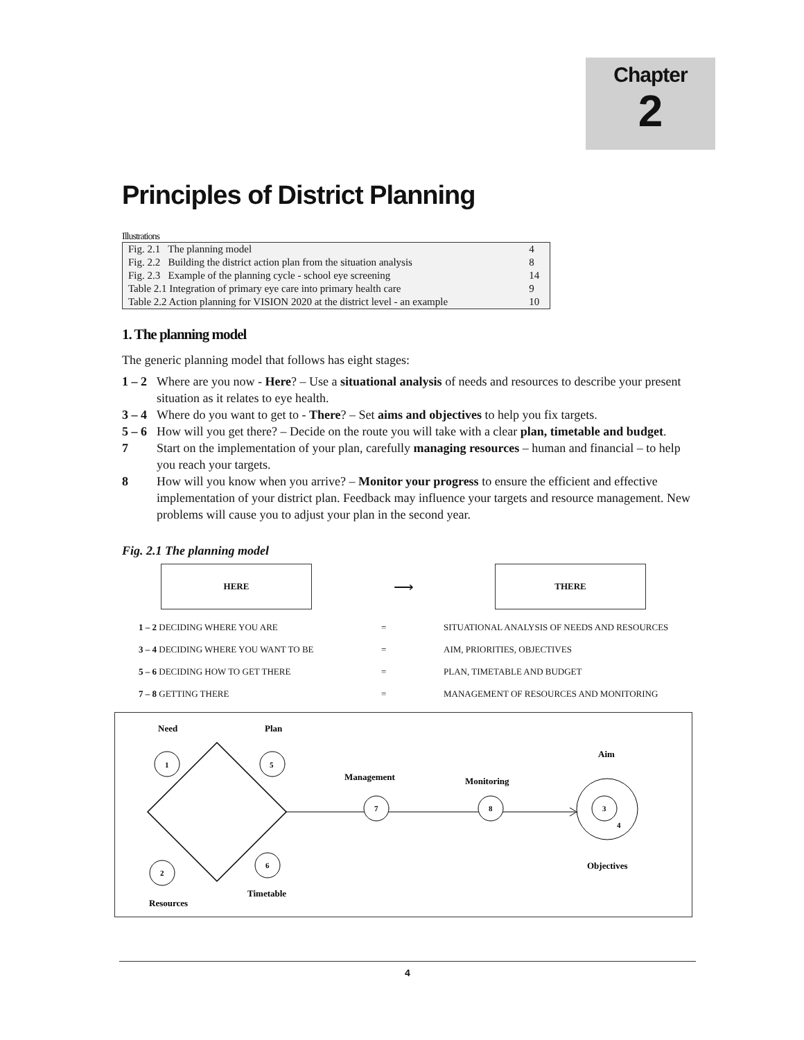Chapter
2
Principles of District Planning
Illustrations
| Fig. 2.1 The planning model | 4 |
| Fig. 2.2 Building the district action plan from the situation analysis | 8 |
| Fig. 2.3 Example of the planning cycle - school eye screening | 14 |
| Table 2.1 Integration of primary eye care into primary health care | 9 |
| Table 2.2 Action planning for VISION 2020 at the district level - an example | 10 |
1. The planning model
The generic planning model that follows has eight stages:
1 – 2 Where are you now - Here? – Use a situational analysis of needs and resources to describe your present situation as it relates to eye health.
3 – 4 Where do you want to get to - There? – Set aims and objectives to help you fix targets.
5 – 6 How will you get there? – Decide on the route you will take with a clear plan, timetable and budget.
7 Start on the implementation of your plan, carefully managing resources – human and financial – to help you reach your targets.
8 How will you know when you arrive? – Monitor your progress to ensure the efficient and effective implementation of your district plan. Feedback may influence your targets and resource management. New problems will cause you to adjust your plan in the second year.
Fig. 2.1 The planning model
HERE
⟶
THERE
1 – 2 DECIDING WHERE YOU ARE
=
SITUATIONAL ANALYSIS OF NEEDS AND RESOURCES
3 – 4 DECIDING WHERE YOU WANT TO BE
=
AIM, PRIORITIES, OBJECTIVES
5 – 6 DECIDING HOW TO GET THERE
=
PLAN, TIMETABLE AND BUDGET
7 – 8 GETTING THERE
=
MANAGEMENT OF RESOURCES AND MONITORING
Need
Plan
Aim
1
5
2
6
7
8
3
4
Management
Monitoring
Objectives
Timetable
Resources
4